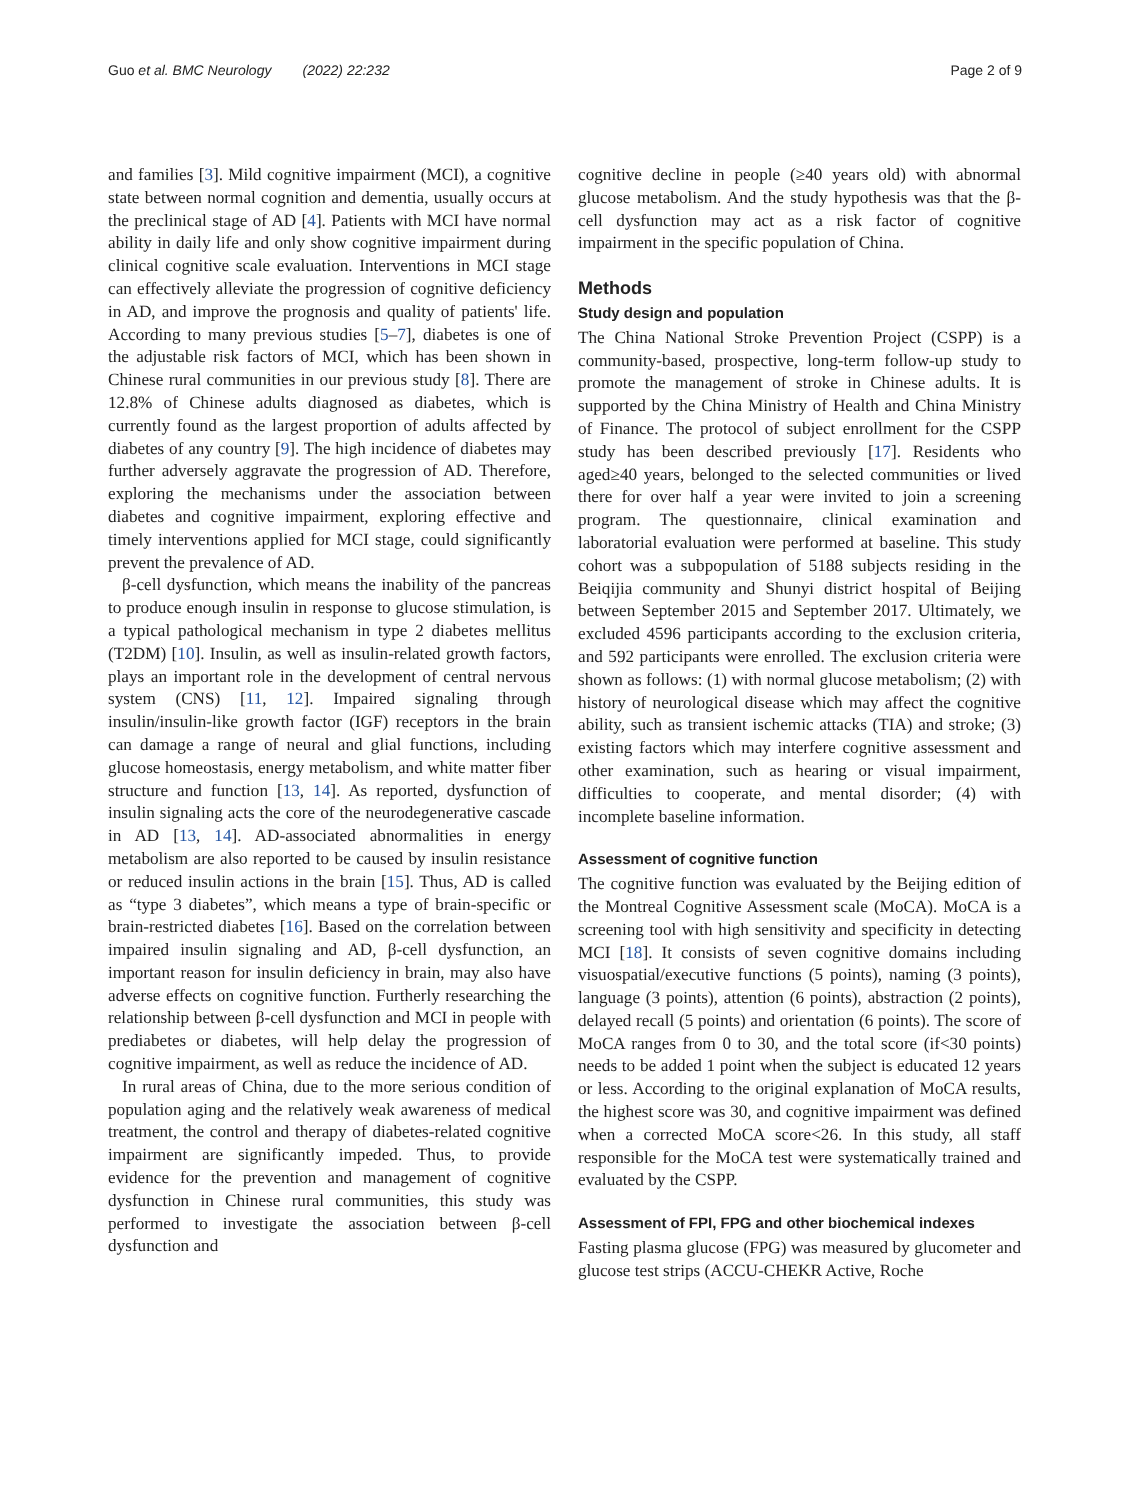Guo et al. BMC Neurology (2022) 22:232
Page 2 of 9
and families [3]. Mild cognitive impairment (MCI), a cognitive state between normal cognition and dementia, usually occurs at the preclinical stage of AD [4]. Patients with MCI have normal ability in daily life and only show cognitive impairment during clinical cognitive scale evaluation. Interventions in MCI stage can effectively alleviate the progression of cognitive deficiency in AD, and improve the prognosis and quality of patients' life. According to many previous studies [5–7], diabetes is one of the adjustable risk factors of MCI, which has been shown in Chinese rural communities in our previous study [8]. There are 12.8% of Chinese adults diagnosed as diabetes, which is currently found as the largest proportion of adults affected by diabetes of any country [9]. The high incidence of diabetes may further adversely aggravate the progression of AD. Therefore, exploring the mechanisms under the association between diabetes and cognitive impairment, exploring effective and timely interventions applied for MCI stage, could significantly prevent the prevalence of AD.
β-cell dysfunction, which means the inability of the pancreas to produce enough insulin in response to glucose stimulation, is a typical pathological mechanism in type 2 diabetes mellitus (T2DM) [10]. Insulin, as well as insulin-related growth factors, plays an important role in the development of central nervous system (CNS) [11, 12]. Impaired signaling through insulin/insulin-like growth factor (IGF) receptors in the brain can damage a range of neural and glial functions, including glucose homeostasis, energy metabolism, and white matter fiber structure and function [13, 14]. As reported, dysfunction of insulin signaling acts the core of the neurodegenerative cascade in AD [13, 14]. AD-associated abnormalities in energy metabolism are also reported to be caused by insulin resistance or reduced insulin actions in the brain [15]. Thus, AD is called as “type 3 diabetes”, which means a type of brain-specific or brain-restricted diabetes [16]. Based on the correlation between impaired insulin signaling and AD, β-cell dysfunction, an important reason for insulin deficiency in brain, may also have adverse effects on cognitive function. Furtherly researching the relationship between β-cell dysfunction and MCI in people with prediabetes or diabetes, will help delay the progression of cognitive impairment, as well as reduce the incidence of AD.
In rural areas of China, due to the more serious condition of population aging and the relatively weak awareness of medical treatment, the control and therapy of diabetes-related cognitive impairment are significantly impeded. Thus, to provide evidence for the prevention and management of cognitive dysfunction in Chinese rural communities, this study was performed to investigate the association between β-cell dysfunction and
cognitive decline in people (≥40 years old) with abnormal glucose metabolism. And the study hypothesis was that the β-cell dysfunction may act as a risk factor of cognitive impairment in the specific population of China.
Methods
Study design and population
The China National Stroke Prevention Project (CSPP) is a community-based, prospective, long-term follow-up study to promote the management of stroke in Chinese adults. It is supported by the China Ministry of Health and China Ministry of Finance. The protocol of subject enrollment for the CSPP study has been described previously [17]. Residents who aged≥40 years, belonged to the selected communities or lived there for over half a year were invited to join a screening program. The questionnaire, clinical examination and laboratorial evaluation were performed at baseline. This study cohort was a subpopulation of 5188 subjects residing in the Beiqijia community and Shunyi district hospital of Beijing between September 2015 and September 2017. Ultimately, we excluded 4596 participants according to the exclusion criteria, and 592 participants were enrolled. The exclusion criteria were shown as follows: (1) with normal glucose metabolism; (2) with history of neurological disease which may affect the cognitive ability, such as transient ischemic attacks (TIA) and stroke; (3) existing factors which may interfere cognitive assessment and other examination, such as hearing or visual impairment, difficulties to cooperate, and mental disorder; (4) with incomplete baseline information.
Assessment of cognitive function
The cognitive function was evaluated by the Beijing edition of the Montreal Cognitive Assessment scale (MoCA). MoCA is a screening tool with high sensitivity and specificity in detecting MCI [18]. It consists of seven cognitive domains including visuospatial/executive functions (5 points), naming (3 points), language (3 points), attention (6 points), abstraction (2 points), delayed recall (5 points) and orientation (6 points). The score of MoCA ranges from 0 to 30, and the total score (if<30 points) needs to be added 1 point when the subject is educated 12 years or less. According to the original explanation of MoCA results, the highest score was 30, and cognitive impairment was defined when a corrected MoCA score<26. In this study, all staff responsible for the MoCA test were systematically trained and evaluated by the CSPP.
Assessment of FPI, FPG and other biochemical indexes
Fasting plasma glucose (FPG) was measured by glucometer and glucose test strips (ACCU-CHEKR Active, Roche